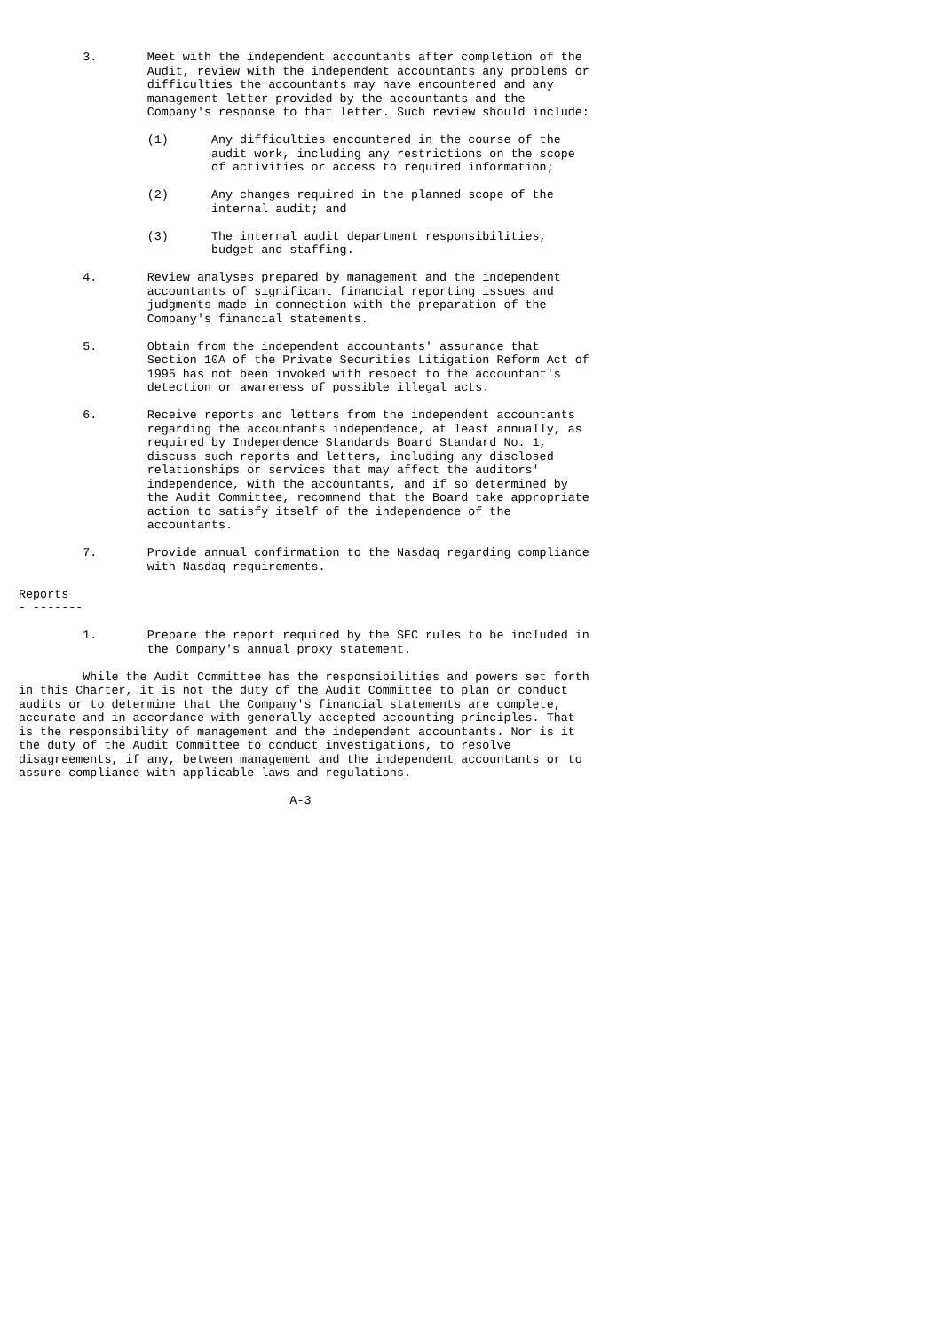3.       Meet with the independent accountants after completion of the
                  Audit, review with the independent accountants any problems or
                  difficulties the accountants may have encountered and any
                  management letter provided by the accountants and the
                  Company's response to that letter. Such review should include:

                  (1)      Any difficulties encountered in the course of the
                           audit work, including any restrictions on the scope
                           of activities or access to required information;

                  (2)      Any changes required in the planned scope of the
                           internal audit; and

                  (3)      The internal audit department responsibilities,
                           budget and staffing.

         4.       Review analyses prepared by management and the independent
                  accountants of significant financial reporting issues and
                  judgments made in connection with the preparation of the
                  Company's financial statements.

         5.       Obtain from the independent accountants' assurance that
                  Section 10A of the Private Securities Litigation Reform Act of
                  1995 has not been invoked with respect to the accountant's
                  detection or awareness of possible illegal acts.

         6.       Receive reports and letters from the independent accountants
                  regarding the accountants independence, at least annually, as
                  required by Independence Standards Board Standard No. 1,
                  discuss such reports and letters, including any disclosed
                  relationships or services that may affect the auditors'
                  independence, with the accountants, and if so determined by
                  the Audit Committee, recommend that the Board take appropriate
                  action to satisfy itself of the independence of the
                  accountants.

         7.       Provide annual confirmation to the Nasdaq regarding compliance
                  with Nasdaq requirements.

Reports
- -------

         1.       Prepare the report required by the SEC rules to be included in
                  the Company's annual proxy statement.

         While the Audit Committee has the responsibilities and powers set forth
in this Charter, it is not the duty of the Audit Committee to plan or conduct
audits or to determine that the Company's financial statements are complete,
accurate and in accordance with generally accepted accounting principles. That
is the responsibility of management and the independent accountants. Nor is it
the duty of the Audit Committee to conduct investigations, to resolve
disagreements, if any, between management and the independent accountants or to
assure compliance with applicable laws and regulations.

                                      A-3